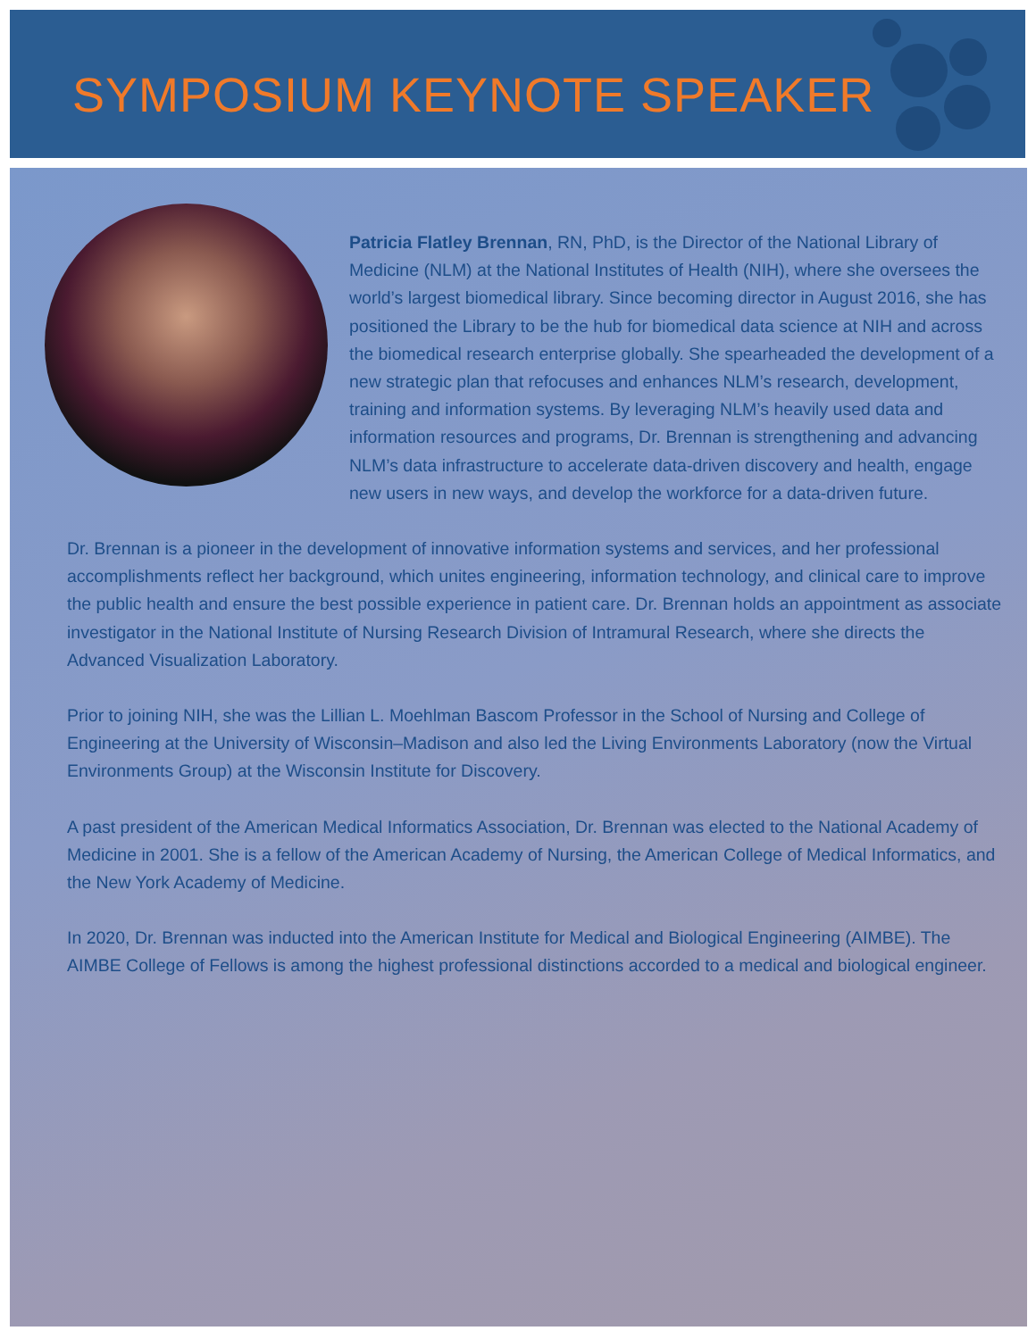SYMPOSIUM KEYNOTE SPEAKER
Patricia Flatley Brennan, RN, PhD, is the Director of the National Library of Medicine (NLM) at the National Institutes of Health (NIH), where she oversees the world’s largest biomedical library. Since becoming director in August 2016, she has positioned the Library to be the hub for biomedical data science at NIH and across the biomedical research enterprise globally. She spearheaded the development of a new strategic plan that refocuses and enhances NLM’s research, development, training and information systems. By leveraging NLM’s heavily used data and information resources and programs, Dr. Brennan is strengthening and advancing NLM’s data infrastructure to accelerate data-driven discovery and health, engage new users in new ways, and develop the workforce for a data-driven future.
Dr. Brennan is a pioneer in the development of innovative information systems and services, and her professional accomplishments reflect her background, which unites engineering, information technology, and clinical care to improve the public health and ensure the best possible experience in patient care. Dr. Brennan holds an appointment as associate investigator in the National Institute of Nursing Research Division of Intramural Research, where she directs the Advanced Visualization Laboratory.
Prior to joining NIH, she was the Lillian L. Moehlman Bascom Professor in the School of Nursing and College of Engineering at the University of Wisconsin–Madison and also led the Living Environments Laboratory (now the Virtual Environments Group) at the Wisconsin Institute for Discovery.
A past president of the American Medical Informatics Association, Dr. Brennan was elected to the National Academy of Medicine in 2001. She is a fellow of the American Academy of Nursing, the American College of Medical Informatics, and the New York Academy of Medicine.
In 2020, Dr. Brennan was inducted into the American Institute for Medical and Biological Engineering (AIMBE). The AIMBE College of Fellows is among the highest professional distinctions accorded to a medical and biological engineer.